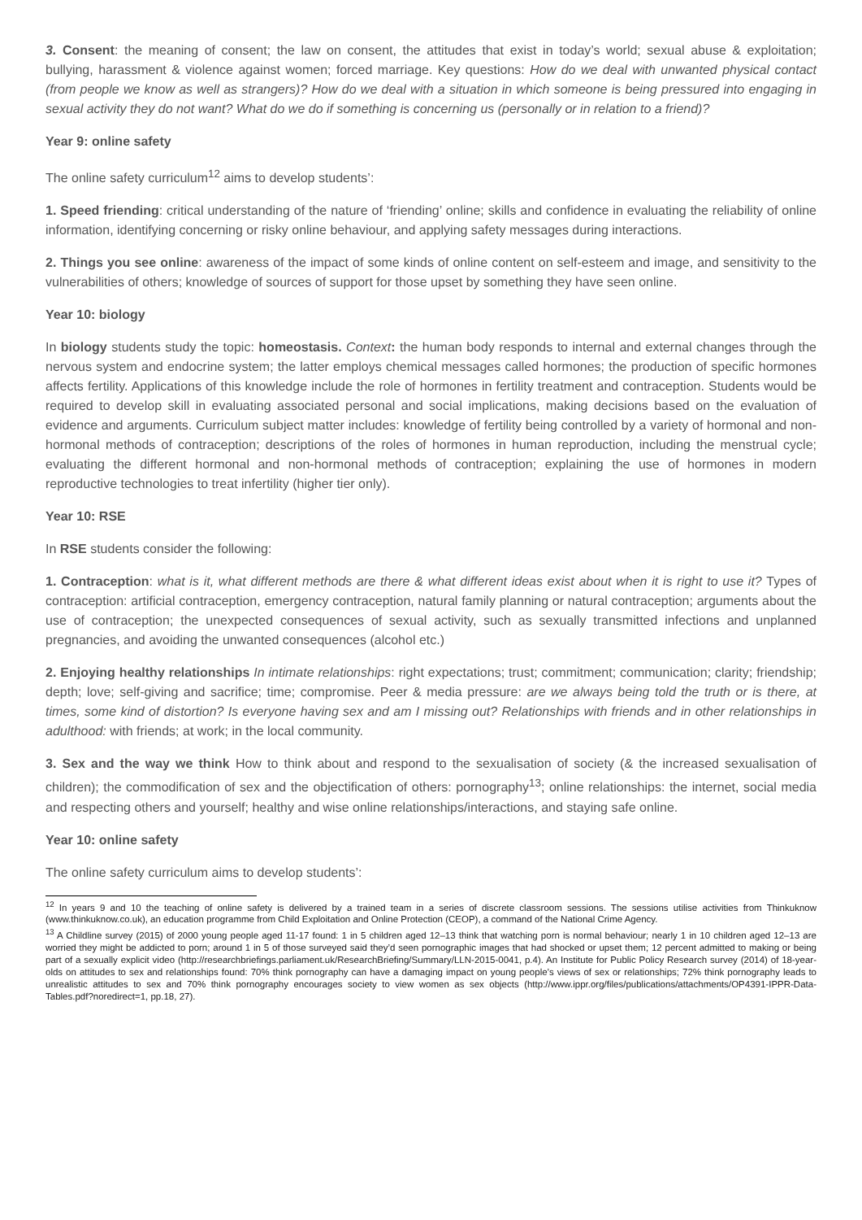3. Consent: the meaning of consent; the law on consent, the attitudes that exist in today’s world; sexual abuse & exploitation; bullying, harassment & violence against women; forced marriage. Key questions: How do we deal with unwanted physical contact (from people we know as well as strangers)? How do we deal with a situation in which someone is being pressured into engaging in sexual activity they do not want? What do we do if something is concerning us (personally or in relation to a friend)?
Year 9: online safety
The online safety curriculum<sup>12</sup> aims to develop students’:
1. Speed friending: critical understanding of the nature of ‘friending’ online; skills and confidence in evaluating the reliability of online information, identifying concerning or risky online behaviour, and applying safety messages during interactions.
2. Things you see online: awareness of the impact of some kinds of online content on self-esteem and image, and sensitivity to the vulnerabilities of others; knowledge of sources of support for those upset by something they have seen online.
Year 10: biology
In biology students study the topic: homeostasis. Context: the human body responds to internal and external changes through the nervous system and endocrine system; the latter employs chemical messages called hormones; the production of specific hormones affects fertility. Applications of this knowledge include the role of hormones in fertility treatment and contraception. Students would be required to develop skill in evaluating associated personal and social implications, making decisions based on the evaluation of evidence and arguments. Curriculum subject matter includes: knowledge of fertility being controlled by a variety of hormonal and non-hormonal methods of contraception; descriptions of the roles of hormones in human reproduction, including the menstrual cycle; evaluating the different hormonal and non-hormonal methods of contraception; explaining the use of hormones in modern reproductive technologies to treat infertility (higher tier only).
Year 10: RSE
In RSE students consider the following:
1. Contraception: what is it, what different methods are there & what different ideas exist about when it is right to use it? Types of contraception: artificial contraception, emergency contraception, natural family planning or natural contraception; arguments about the use of contraception; the unexpected consequences of sexual activity, such as sexually transmitted infections and unplanned pregnancies, and avoiding the unwanted consequences (alcohol etc.)
2. Enjoying healthy relationships In intimate relationships: right expectations; trust; commitment; communication; clarity; friendship; depth; love; self-giving and sacrifice; time; compromise. Peer & media pressure: are we always being told the truth or is there, at times, some kind of distortion? Is everyone having sex and am I missing out? Relationships with friends and in other relationships in adulthood: with friends; at work; in the local community.
3. Sex and the way we think How to think about and respond to the sexualisation of society (& the increased sexualisation of children); the commodification of sex and the objectification of others: pornography<sup>13</sup>; online relationships: the internet, social media and respecting others and yourself; healthy and wise online relationships/interactions, and staying safe online.
Year 10: online safety
The online safety curriculum aims to develop students’:
<sup>12</sup> In years 9 and 10 the teaching of online safety is delivered by a trained team in a series of discrete classroom sessions. The sessions utilise activities from Thinkuknow (www.thinkuknow.co.uk), an education programme from Child Exploitation and Online Protection (CEOP), a command of the National Crime Agency.
<sup>13</sup> A Childline survey (2015) of 2000 young people aged 11-17 found: 1 in 5 children aged 12–13 think that watching porn is normal behaviour; nearly 1 in 10 children aged 12–13 are worried they might be addicted to porn; around 1 in 5 of those surveyed said they’d seen pornographic images that had shocked or upset them; 12 percent admitted to making or being part of a sexually explicit video (http://researchbriefings.parliament.uk/ResearchBriefing/Summary/LLN-2015-0041, p.4). An Institute for Public Policy Research survey (2014) of 18-year-olds on attitudes to sex and relationships found: 70% think pornography can have a damaging impact on young people’s views of sex or relationships; 72% think pornography leads to unrealistic attitudes to sex and 70% think pornography encourages society to view women as sex objects (http://www.ippr.org/files/publications/attachments/OP4391-IPPR-Data-Tables.pdf?noredirect=1, pp.18, 27).